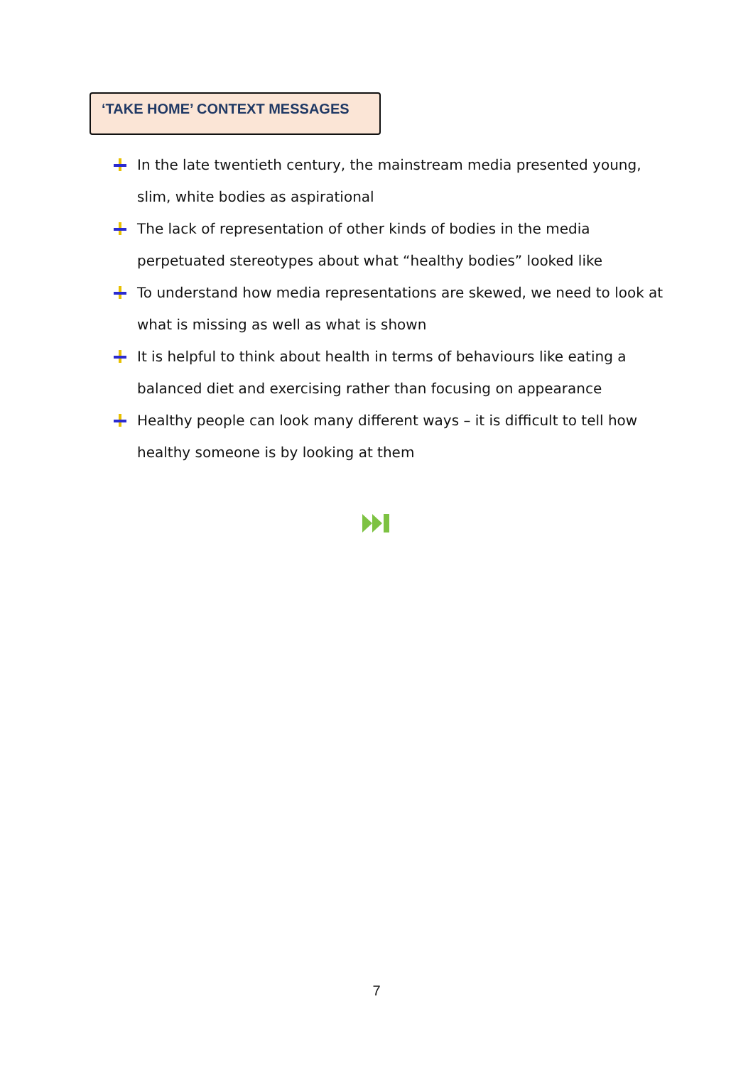‘TAKE HOME’ CONTEXT MESSAGES
In the late twentieth century, the mainstream media presented young, slim, white bodies as aspirational
The lack of representation of other kinds of bodies in the media perpetuated stereotypes about what “healthy bodies” looked like
To understand how media representations are skewed, we need to look at what is missing as well as what is shown
It is helpful to think about health in terms of behaviours like eating a balanced diet and exercising rather than focusing on appearance
Healthy people can look many different ways – it is difficult to tell how healthy someone is by looking at them
7